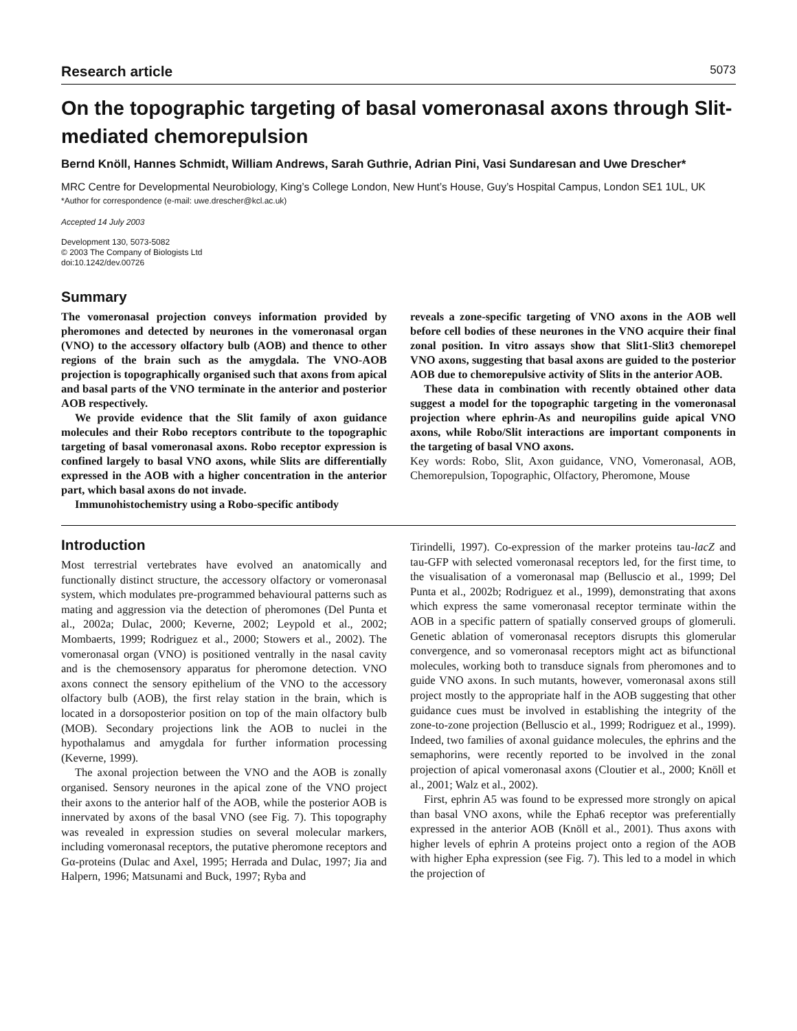Research article 5073
On the topographic targeting of basal vomeronasal axons through Slit-mediated chemorepulsion
Bernd Knöll, Hannes Schmidt, William Andrews, Sarah Guthrie, Adrian Pini, Vasi Sundaresan and Uwe Drescher*
MRC Centre for Developmental Neurobiology, King’s College London, New Hunt’s House, Guy’s Hospital Campus, London SE1 1UL, UK
*Author for correspondence (e-mail: uwe.drescher@kcl.ac.uk)
Accepted 14 July 2003
Development 130, 5073-5082
© 2003 The Company of Biologists Ltd
doi:10.1242/dev.00726
Summary
The vomeronasal projection conveys information provided by pheromones and detected by neurones in the vomeronasal organ (VNO) to the accessory olfactory bulb (AOB) and thence to other regions of the brain such as the amygdala. The VNO-AOB projection is topographically organised such that axons from apical and basal parts of the VNO terminate in the anterior and posterior AOB respectively.
We provide evidence that the Slit family of axon guidance molecules and their Robo receptors contribute to the topographic targeting of basal vomeronasal axons. Robo receptor expression is confined largely to basal VNO axons, while Slits are differentially expressed in the AOB with a higher concentration in the anterior part, which basal axons do not invade.
Immunohistochemistry using a Robo-specific antibody
reveals a zone-specific targeting of VNO axons in the AOB well before cell bodies of these neurones in the VNO acquire their final zonal position. In vitro assays show that Slit1-Slit3 chemorepel VNO axons, suggesting that basal axons are guided to the posterior AOB due to chemorepulsive activity of Slits in the anterior AOB.
These data in combination with recently obtained other data suggest a model for the topographic targeting in the vomeronasal projection where ephrin-As and neuropilins guide apical VNO axons, while Robo/Slit interactions are important components in the targeting of basal VNO axons.
Key words: Robo, Slit, Axon guidance, VNO, Vomeronasal, AOB, Chemorepulsion, Topographic, Olfactory, Pheromone, Mouse
Introduction
Most terrestrial vertebrates have evolved an anatomically and functionally distinct structure, the accessory olfactory or vomeronasal system, which modulates pre-programmed behavioural patterns such as mating and aggression via the detection of pheromones (Del Punta et al., 2002a; Dulac, 2000; Keverne, 2002; Leypold et al., 2002; Mombaerts, 1999; Rodriguez et al., 2000; Stowers et al., 2002). The vomeronasal organ (VNO) is positioned ventrally in the nasal cavity and is the chemosensory apparatus for pheromone detection. VNO axons connect the sensory epithelium of the VNO to the accessory olfactory bulb (AOB), the first relay station in the brain, which is located in a dorsoposterior position on top of the main olfactory bulb (MOB). Secondary projections link the AOB to nuclei in the hypothalamus and amygdala for further information processing (Keverne, 1999).
The axonal projection between the VNO and the AOB is zonally organised. Sensory neurones in the apical zone of the VNO project their axons to the anterior half of the AOB, while the posterior AOB is innervated by axons of the basal VNO (see Fig. 7). This topography was revealed in expression studies on several molecular markers, including vomeronasal receptors, the putative pheromone receptors and Gα-proteins (Dulac and Axel, 1995; Herrada and Dulac, 1997; Jia and Halpern, 1996; Matsunami and Buck, 1997; Ryba and
Tirindelli, 1997). Co-expression of the marker proteins tau-lacZ and tau-GFP with selected vomeronasal receptors led, for the first time, to the visualisation of a vomeronasal map (Belluscio et al., 1999; Del Punta et al., 2002b; Rodriguez et al., 1999), demonstrating that axons which express the same vomeronasal receptor terminate within the AOB in a specific pattern of spatially conserved groups of glomeruli. Genetic ablation of vomeronasal receptors disrupts this glomerular convergence, and so vomeronasal receptors might act as bifunctional molecules, working both to transduce signals from pheromones and to guide VNO axons. In such mutants, however, vomeronasal axons still project mostly to the appropriate half in the AOB suggesting that other guidance cues must be involved in establishing the integrity of the zone-to-zone projection (Belluscio et al., 1999; Rodriguez et al., 1999). Indeed, two families of axonal guidance molecules, the ephrins and the semaphorins, were recently reported to be involved in the zonal projection of apical vomeronasal axons (Cloutier et al., 2000; Knöll et al., 2001; Walz et al., 2002).
First, ephrin A5 was found to be expressed more strongly on apical than basal VNO axons, while the Epha6 receptor was preferentially expressed in the anterior AOB (Knöll et al., 2001). Thus axons with higher levels of ephrin A proteins project onto a region of the AOB with higher Epha expression (see Fig. 7). This led to a model in which the projection of